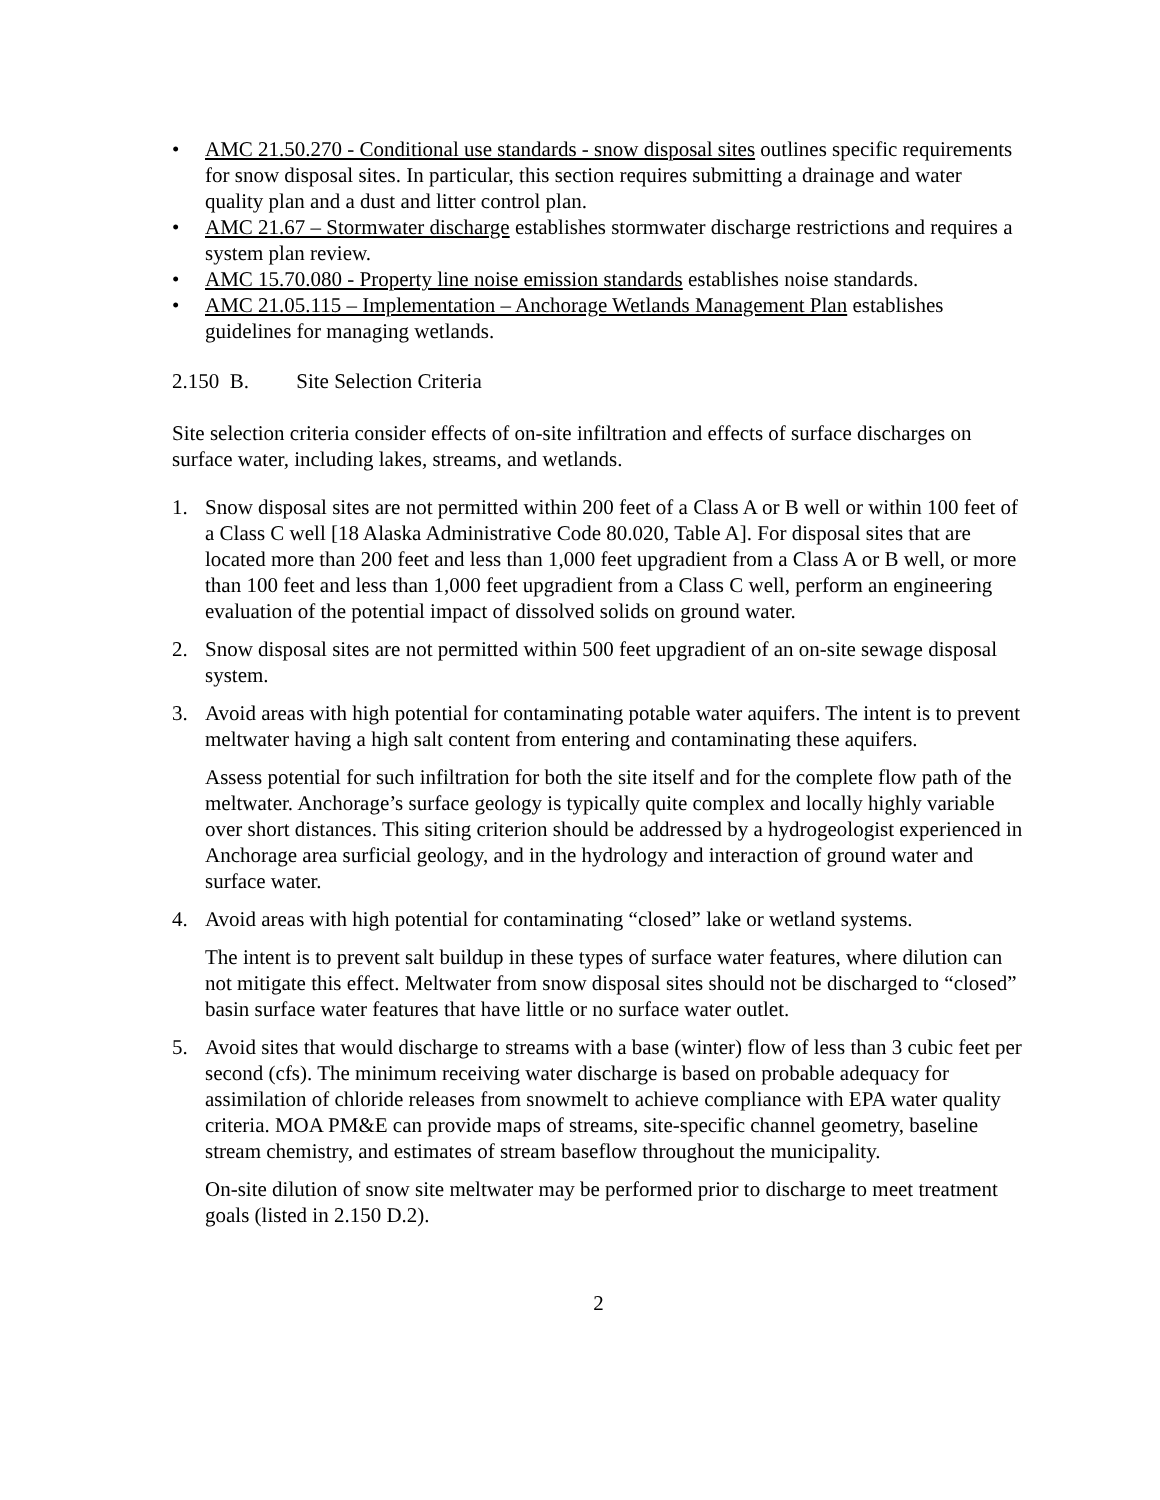• AMC 21.50.270 - Conditional use standards - snow disposal sites outlines specific requirements for snow disposal sites. In particular, this section requires submitting a drainage and water quality plan and a dust and litter control plan.
• AMC 21.67 – Stormwater discharge establishes stormwater discharge restrictions and requires a system plan review.
• AMC 15.70.080 - Property line noise emission standards establishes noise standards.
• AMC 21.05.115 – Implementation – Anchorage Wetlands Management Plan establishes guidelines for managing wetlands.
2.150 B. Site Selection Criteria
Site selection criteria consider effects of on-site infiltration and effects of surface discharges on surface water, including lakes, streams, and wetlands.
1. Snow disposal sites are not permitted within 200 feet of a Class A or B well or within 100 feet of a Class C well [18 Alaska Administrative Code 80.020, Table A]. For disposal sites that are located more than 200 feet and less than 1,000 feet upgradient from a Class A or B well, or more than 100 feet and less than 1,000 feet upgradient from a Class C well, perform an engineering evaluation of the potential impact of dissolved solids on ground water.
2. Snow disposal sites are not permitted within 500 feet upgradient of an on-site sewage disposal system.
3. Avoid areas with high potential for contaminating potable water aquifers. The intent is to prevent meltwater having a high salt content from entering and contaminating these aquifers.
Assess potential for such infiltration for both the site itself and for the complete flow path of the meltwater. Anchorage’s surface geology is typically quite complex and locally highly variable over short distances. This siting criterion should be addressed by a hydrogeologist experienced in Anchorage area surficial geology, and in the hydrology and interaction of ground water and surface water.
4. Avoid areas with high potential for contaminating “closed” lake or wetland systems.
The intent is to prevent salt buildup in these types of surface water features, where dilution can not mitigate this effect. Meltwater from snow disposal sites should not be discharged to “closed” basin surface water features that have little or no surface water outlet.
5. Avoid sites that would discharge to streams with a base (winter) flow of less than 3 cubic feet per second (cfs). The minimum receiving water discharge is based on probable adequacy for assimilation of chloride releases from snowmelt to achieve compliance with EPA water quality criteria. MOA PM&E can provide maps of streams, site-specific channel geometry, baseline stream chemistry, and estimates of stream baseflow throughout the municipality.
On-site dilution of snow site meltwater may be performed prior to discharge to meet treatment goals (listed in 2.150 D.2).
2